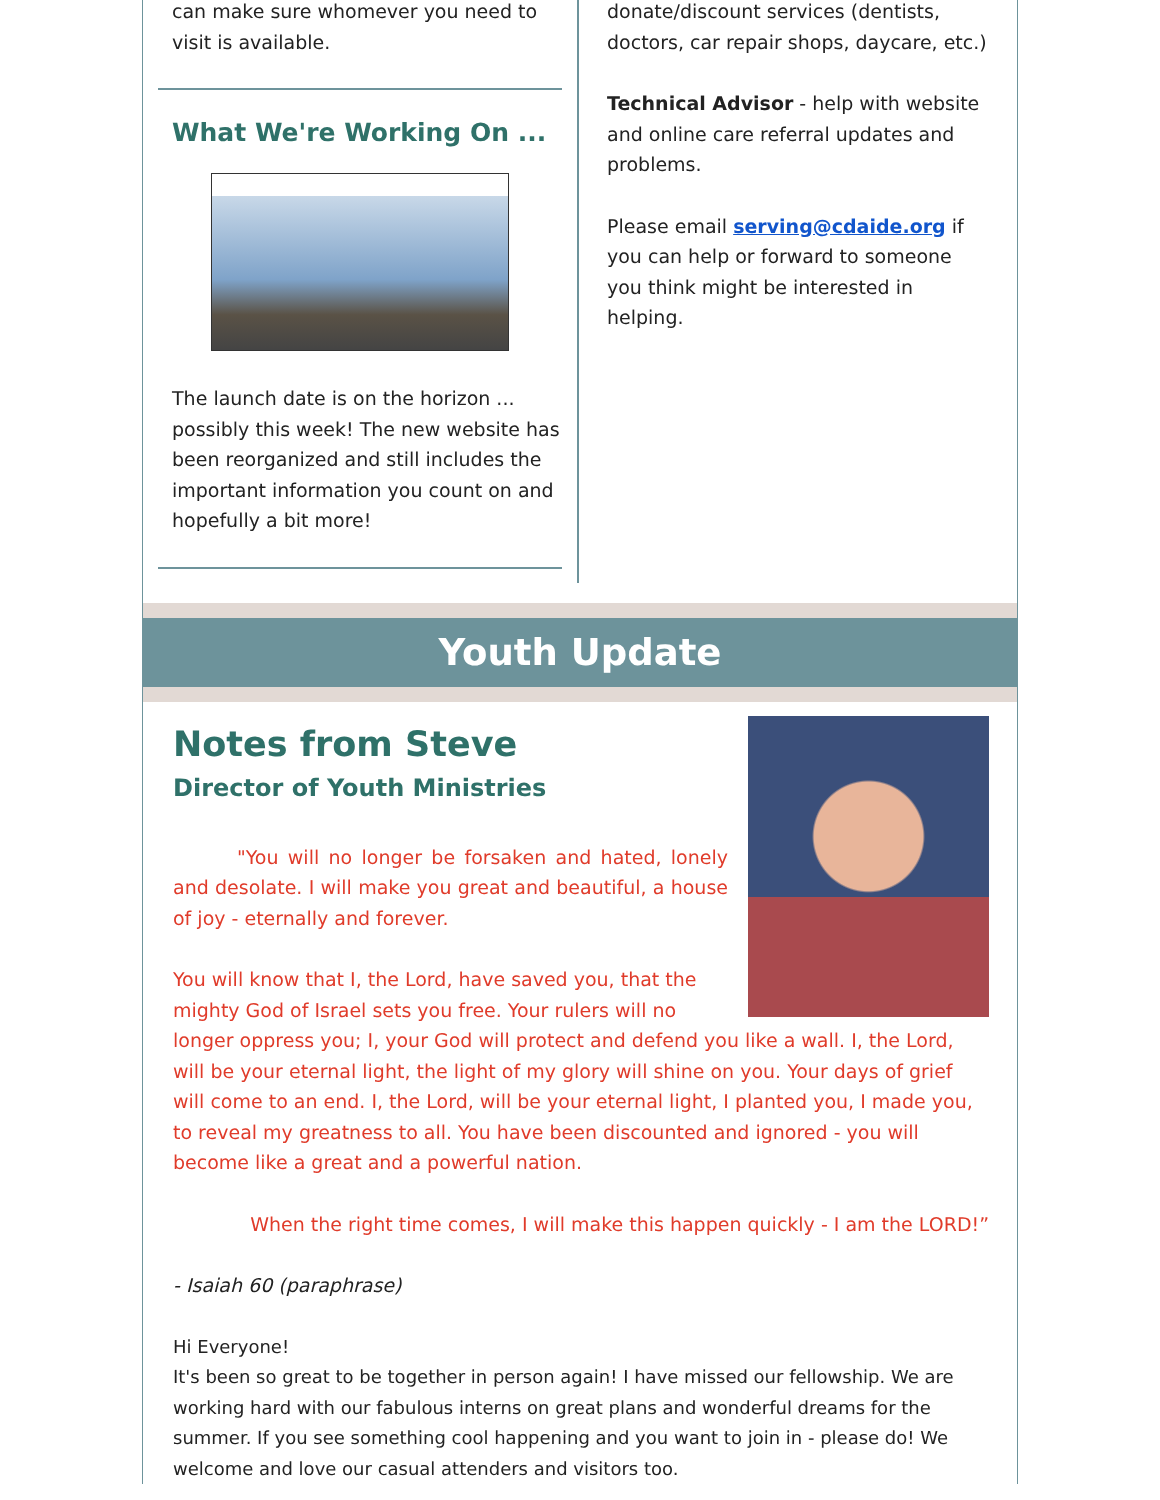can make sure whomever you need to visit is available.
What We're Working On ...
The launch date is on the horizon ... possibly this week! The new website has been reorganized and still includes the important information you count on and hopefully a bit more!
donate/discount services (dentists, doctors, car repair shops, daycare, etc.)
Technical Advisor - help with website and online care referral updates and problems.
Please email serving@cdaide.org if you can help or forward to someone you think might be interested in helping.
Youth Update
Notes from Steve
Director of Youth Ministries
"You will no longer be forsaken and hated, lonely and desolate. I will make you great and beautiful, a house of joy - eternally and forever.
You will know that I, the Lord, have saved you, that the mighty God of Israel sets you free. Your rulers will no longer oppress you; I, your God will protect and defend you like a wall. I, the Lord, will be your eternal light, the light of my glory will shine on you. Your days of grief will come to an end. I, the Lord, will be your eternal light, I planted you, I made you, to reveal my greatness to all. You have been discounted and ignored - you will become like a great and a powerful nation.
When the right time comes, I will make this happen quickly - I am the LORD!”
- Isaiah 60 (paraphrase)
Hi Everyone!
It's been so great to be together in person again! I have missed our fellowship. We are working hard with our fabulous interns on great plans and wonderful dreams for the summer. If you see something cool happening and you want to join in - please do! We welcome and love our casual attenders and visitors too.